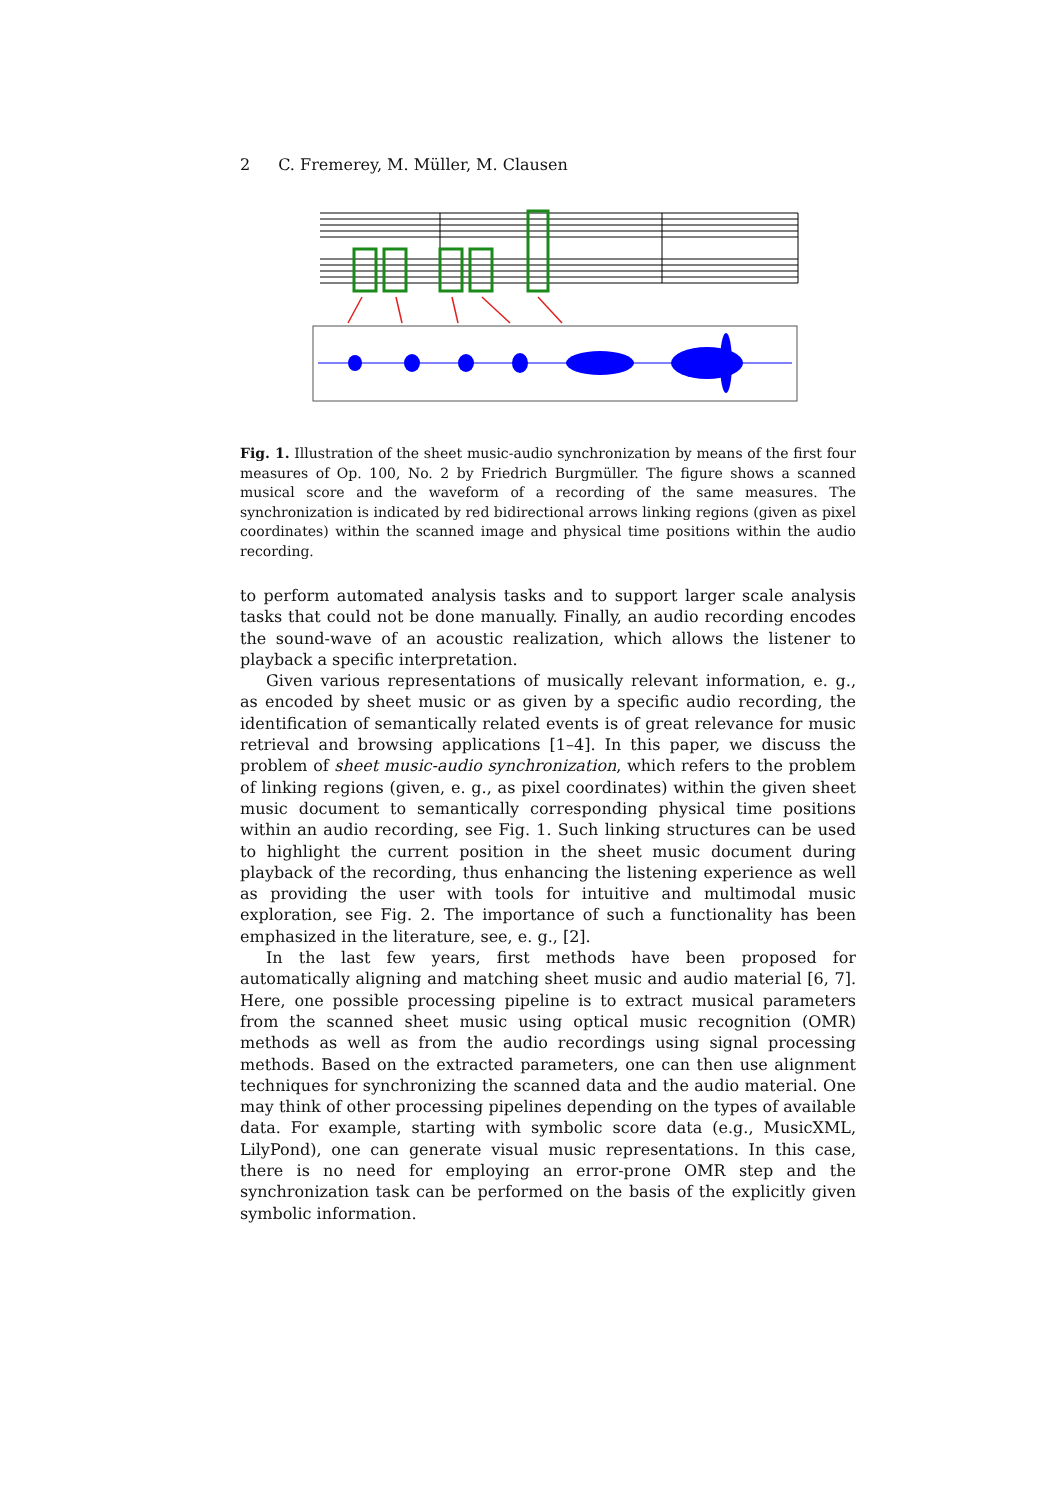2 C. Fremerey, M. Müller, M. Clausen
Fig. 1. Illustration of the sheet music-audio synchronization by means of the first four measures of Op. 100, No. 2 by Friedrich Burgmüller. The figure shows a scanned musical score and the waveform of a recording of the same measures. The synchronization is indicated by red bidirectional arrows linking regions (given as pixel coordinates) within the scanned image and physical time positions within the audio recording.
to perform automated analysis tasks and to support larger scale analysis tasks that could not be done manually. Finally, an audio recording encodes the sound-wave of an acoustic realization, which allows the listener to playback a specific interpretation.
Given various representations of musically relevant information, e. g., as encoded by sheet music or as given by a specific audio recording, the identification of semantically related events is of great relevance for music retrieval and browsing applications [1–4]. In this paper, we discuss the problem of sheet music-audio synchronization, which refers to the problem of linking regions (given, e. g., as pixel coordinates) within the given sheet music document to semantically corresponding physical time positions within an audio recording, see Fig. 1. Such linking structures can be used to highlight the current position in the sheet music document during playback of the recording, thus enhancing the listening experience as well as providing the user with tools for intuitive and multimodal music exploration, see Fig. 2. The importance of such a functionality has been emphasized in the literature, see, e. g., [2].
In the last few years, first methods have been proposed for automatically aligning and matching sheet music and audio material [6, 7]. Here, one possible processing pipeline is to extract musical parameters from the scanned sheet music using optical music recognition (OMR) methods as well as from the audio recordings using signal processing methods. Based on the extracted parameters, one can then use alignment techniques for synchronizing the scanned data and the audio material. One may think of other processing pipelines depending on the types of available data. For example, starting with symbolic score data (e.g., MusicXML, LilyPond), one can generate visual music representations. In this case, there is no need for employing an error-prone OMR step and the synchronization task can be performed on the basis of the explicitly given symbolic information.